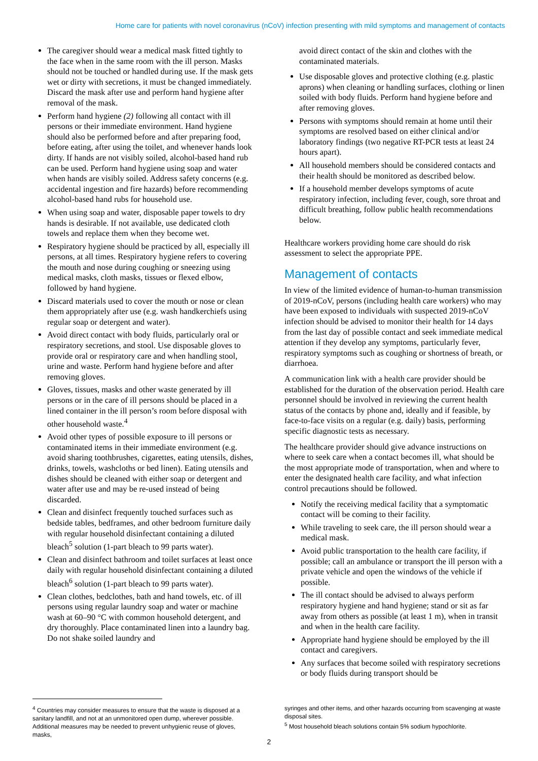Home care for patients with novel coronavirus (nCoV) infection presenting with mild symptoms and management of contacts
The caregiver should wear a medical mask fitted tightly to the face when in the same room with the ill person. Masks should not be touched or handled during use. If the mask gets wet or dirty with secretions, it must be changed immediately. Discard the mask after use and perform hand hygiene after removal of the mask.
Perform hand hygiene (2) following all contact with ill persons or their immediate environment. Hand hygiene should also be performed before and after preparing food, before eating, after using the toilet, and whenever hands look dirty. If hands are not visibly soiled, alcohol-based hand rub can be used. Perform hand hygiene using soap and water when hands are visibly soiled. Address safety concerns (e.g. accidental ingestion and fire hazards) before recommending alcohol-based hand rubs for household use.
When using soap and water, disposable paper towels to dry hands is desirable. If not available, use dedicated cloth towels and replace them when they become wet.
Respiratory hygiene should be practiced by all, especially ill persons, at all times. Respiratory hygiene refers to covering the mouth and nose during coughing or sneezing using medical masks, cloth masks, tissues or flexed elbow, followed by hand hygiene.
Discard materials used to cover the mouth or nose or clean them appropriately after use (e.g. wash handkerchiefs using regular soap or detergent and water).
Avoid direct contact with body fluids, particularly oral or respiratory secretions, and stool. Use disposable gloves to provide oral or respiratory care and when handling stool, urine and waste. Perform hand hygiene before and after removing gloves.
Gloves, tissues, masks and other waste generated by ill persons or in the care of ill persons should be placed in a lined container in the ill person’s room before disposal with other household waste.<sup>4</sup>
Avoid other types of possible exposure to ill persons or contaminated items in their immediate environment (e.g. avoid sharing toothbrushes, cigarettes, eating utensils, dishes, drinks, towels, washcloths or bed linen). Eating utensils and dishes should be cleaned with either soap or detergent and water after use and may be re-used instead of being discarded.
Clean and disinfect frequently touched surfaces such as bedside tables, bedframes, and other bedroom furniture daily with regular household disinfectant containing a diluted bleach<sup>5</sup> solution (1-part bleach to 99 parts water).
Clean and disinfect bathroom and toilet surfaces at least once daily with regular household disinfectant containing a diluted bleach<sup>6</sup> solution (1-part bleach to 99 parts water).
Clean clothes, bedclothes, bath and hand towels, etc. of ill persons using regular laundry soap and water or machine wash at 60–90 °C with common household detergent, and dry thoroughly. Place contaminated linen into a laundry bag. Do not shake soiled laundry and
avoid direct contact of the skin and clothes with the contaminated materials.
Use disposable gloves and protective clothing (e.g. plastic aprons) when cleaning or handling surfaces, clothing or linen soiled with body fluids. Perform hand hygiene before and after removing gloves.
Persons with symptoms should remain at home until their symptoms are resolved based on either clinical and/or laboratory findings (two negative RT-PCR tests at least 24 hours apart).
All household members should be considered contacts and their health should be monitored as described below.
If a household member develops symptoms of acute respiratory infection, including fever, cough, sore throat and difficult breathing, follow public health recommendations below.
Healthcare workers providing home care should do risk assessment to select the appropriate PPE.
Management of contacts
In view of the limited evidence of human-to-human transmission of 2019-nCoV, persons (including health care workers) who may have been exposed to individuals with suspected 2019-nCoV infection should be advised to monitor their health for 14 days from the last day of possible contact and seek immediate medical attention if they develop any symptoms, particularly fever, respiratory symptoms such as coughing or shortness of breath, or diarrhoea.
A communication link with a health care provider should be established for the duration of the observation period. Health care personnel should be involved in reviewing the current health status of the contacts by phone and, ideally and if feasible, by face-to-face visits on a regular (e.g. daily) basis, performing specific diagnostic tests as necessary.
The healthcare provider should give advance instructions on where to seek care when a contact becomes ill, what should be the most appropriate mode of transportation, when and where to enter the designated health care facility, and what infection control precautions should be followed.
Notify the receiving medical facility that a symptomatic contact will be coming to their facility.
While traveling to seek care, the ill person should wear a medical mask.
Avoid public transportation to the health care facility, if possible; call an ambulance or transport the ill person with a private vehicle and open the windows of the vehicle if possible.
The ill contact should be advised to always perform respiratory hygiene and hand hygiene; stand or sit as far away from others as possible (at least 1 m), when in transit and when in the health care facility.
Appropriate hand hygiene should be employed by the ill contact and caregivers.
Any surfaces that become soiled with respiratory secretions or body fluids during transport should be
<sup>4</sup> Countries may consider measures to ensure that the waste is disposed at a sanitary landfill, and not at an unmonitored open dump, wherever possible. Additional measures may be needed to prevent unhygienic reuse of gloves, masks,
syringes and other items, and other hazards occurring from scavenging at waste disposal sites.
<sup>5</sup> Most household bleach solutions contain 5% sodium hypochlorite.
2